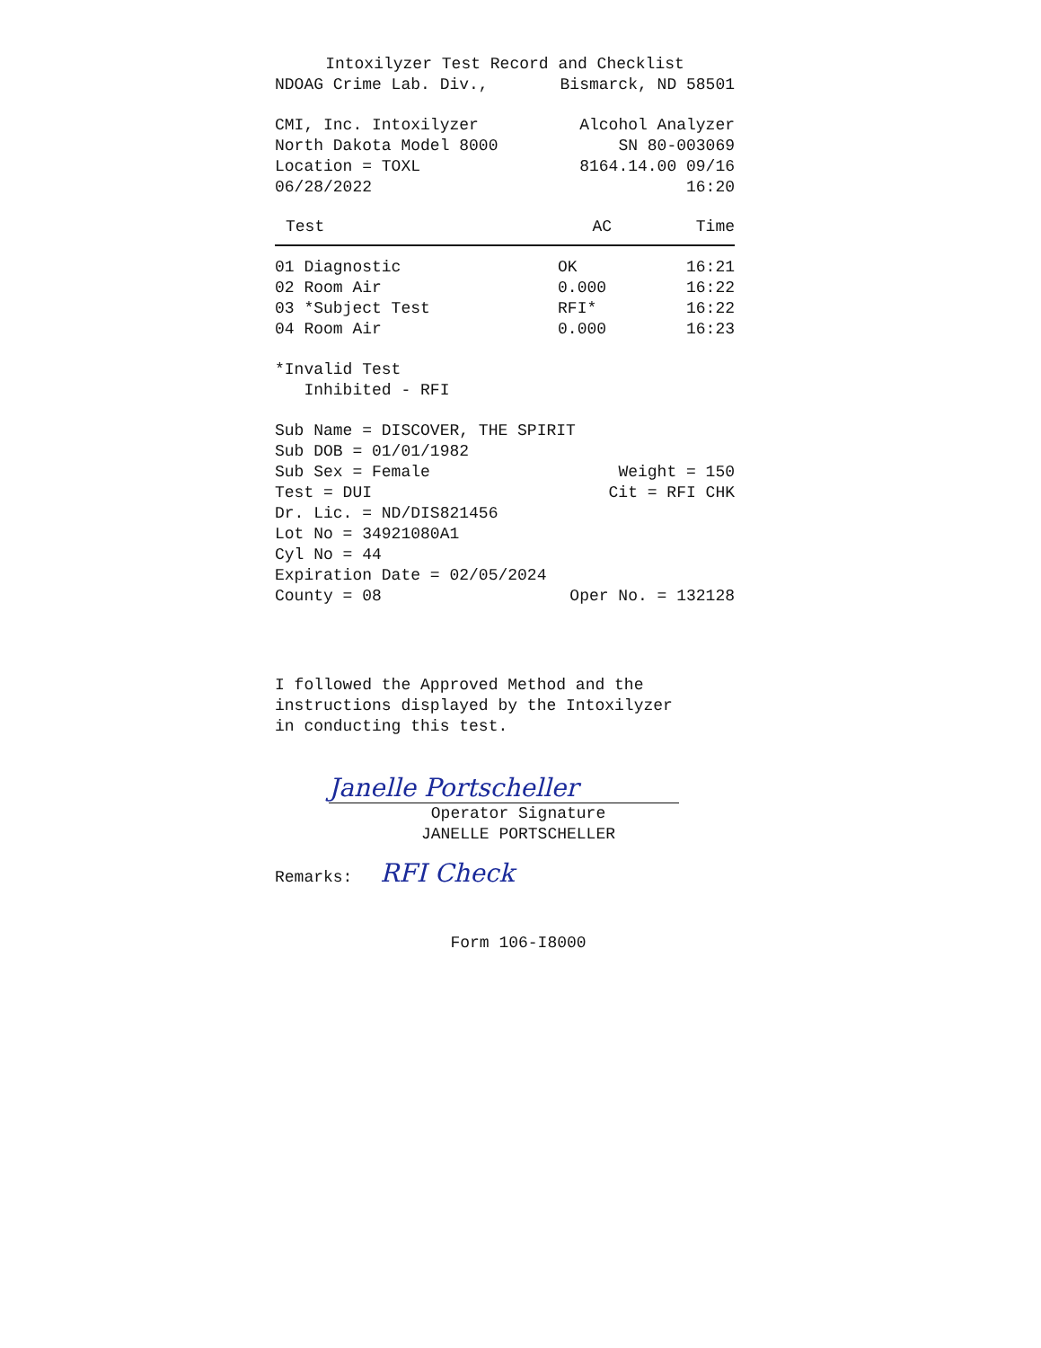Intoxilyzer Test Record and Checklist
NDOAG Crime Lab. Div., Bismarck, ND 58501
CMI, Inc. Intoxilyzer Alcohol Analyzer
North Dakota Model 8000 SN 80-003069
Location = TOXL 8164.14.00 09/16
06/28/2022 16:20
| Test | AC | Time |
| --- | --- | --- |
| 01 Diagnostic | OK | 16:21 |
| 02 Room Air | 0.000 | 16:22 |
| 03 *Subject Test | RFI* | 16:22 |
| 04 Room Air | 0.000 | 16:23 |
*Invalid Test
Inhibited - RFI
Sub Name = DISCOVER, THE SPIRIT
Sub DOB = 01/01/1982
Sub Sex = Female Weight = 150
Test = DUI Cit = RFI CHK
Dr. Lic. = ND/DIS821456
Lot No = 34921080A1
Cyl No = 44
Expiration Date = 02/05/2024
County = 08 Oper No. = 132128
I followed the Approved Method and the
instructions displayed by the Intoxilyzer
in conducting this test.
Janelle Portscheller
Operator Signature
JANELLE PORTSCHELLER
Remarks: RFI Check
Form 106-I8000